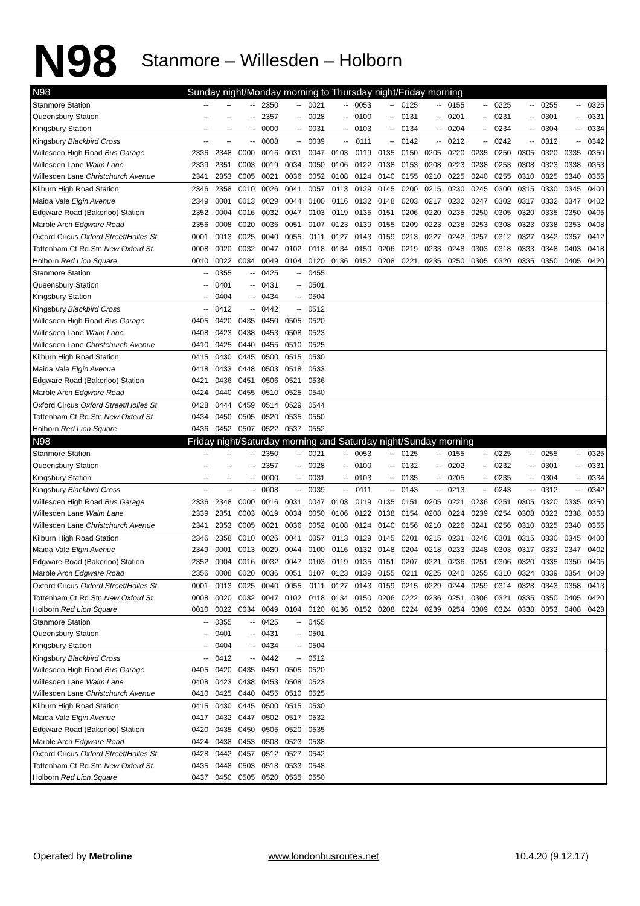N98 Stanmore – Willesden – Holborn
| N98 | Sunday night/Monday morning to Thursday night/Friday morning | | | | | | | | | | | | | | | | | |
| --- | --- | --- | --- | --- | --- | --- | --- | --- | --- | --- | --- | --- | --- | --- | --- | --- | --- | --- |
| Stanmore Station | -- | -- | -- | 2350 | -- | 0021 | -- | 0053 | -- | 0125 | -- | 0155 | -- | 0225 | -- | 0255 | -- | 0325 |
| Queensbury Station | -- | -- | -- | 2357 | -- | 0028 | -- | 0100 | -- | 0131 | -- | 0201 | -- | 0231 | -- | 0301 | -- | 0331 |
| Kingsbury Station | -- | -- | -- | 0000 | -- | 0031 | -- | 0103 | -- | 0134 | -- | 0204 | -- | 0234 | -- | 0304 | -- | 0334 |
| Kingsbury Blackbird Cross | -- | -- | -- | 0008 | -- | 0039 | -- | 0111 | -- | 0142 | -- | 0212 | -- | 0242 | -- | 0312 | -- | 0342 |
| Willesden High Road Bus Garage | 2336 | 2348 | 0000 | 0016 | 0031 | 0047 | 0103 | 0119 | 0135 | 0150 | 0205 | 0220 | 0235 | 0250 | 0305 | 0320 | 0335 | 0350 |
| Willesden Lane Walm Lane | 2339 | 2351 | 0003 | 0019 | 0034 | 0050 | 0106 | 0122 | 0138 | 0153 | 0208 | 0223 | 0238 | 0253 | 0308 | 0323 | 0338 | 0353 |
| Willesden Lane Christchurch Avenue | 2341 | 2353 | 0005 | 0021 | 0036 | 0052 | 0108 | 0124 | 0140 | 0155 | 0210 | 0225 | 0240 | 0255 | 0310 | 0325 | 0340 | 0355 |
| Kilburn High Road Station | 2346 | 2358 | 0010 | 0026 | 0041 | 0057 | 0113 | 0129 | 0145 | 0200 | 0215 | 0230 | 0245 | 0300 | 0315 | 0330 | 0345 | 0400 |
| Maida Vale Elgin Avenue | 2349 | 0001 | 0013 | 0029 | 0044 | 0100 | 0116 | 0132 | 0148 | 0203 | 0217 | 0232 | 0247 | 0302 | 0317 | 0332 | 0347 | 0402 |
| Edgware Road (Bakerloo) Station | 2352 | 0004 | 0016 | 0032 | 0047 | 0103 | 0119 | 0135 | 0151 | 0206 | 0220 | 0235 | 0250 | 0305 | 0320 | 0335 | 0350 | 0405 |
| Marble Arch Edgware Road | 2356 | 0008 | 0020 | 0036 | 0051 | 0107 | 0123 | 0139 | 0155 | 0209 | 0223 | 0238 | 0253 | 0308 | 0323 | 0338 | 0353 | 0408 |
| Oxford Circus Oxford Street/Holles St | 0001 | 0013 | 0025 | 0040 | 0055 | 0111 | 0127 | 0143 | 0159 | 0213 | 0227 | 0242 | 0257 | 0312 | 0327 | 0342 | 0357 | 0412 |
| Tottenham Ct.Rd.Stn. New Oxford St. | 0008 | 0020 | 0032 | 0047 | 0102 | 0118 | 0134 | 0150 | 0206 | 0219 | 0233 | 0248 | 0303 | 0318 | 0333 | 0348 | 0403 | 0418 |
| Holborn Red Lion Square | 0010 | 0022 | 0034 | 0049 | 0104 | 0120 | 0136 | 0152 | 0208 | 0221 | 0235 | 0250 | 0305 | 0320 | 0335 | 0350 | 0405 | 0420 |
| Stanmore Station | -- | 0355 | -- | 0425 | -- | 0455 | | | | | | | | | | | | |
| Queensbury Station | -- | 0401 | -- | 0431 | -- | 0501 | | | | | | | | | | | | |
| Kingsbury Station | -- | 0404 | -- | 0434 | -- | 0504 | | | | | | | | | | | | |
| Kingsbury Blackbird Cross | -- | 0412 | -- | 0442 | -- | 0512 | | | | | | | | | | | | |
| Willesden High Road Bus Garage | 0405 | 0420 | 0435 | 0450 | 0505 | 0520 | | | | | | | | | | | | |
| Willesden Lane Walm Lane | 0408 | 0423 | 0438 | 0453 | 0508 | 0523 | | | | | | | | | | | | |
| Willesden Lane Christchurch Avenue | 0410 | 0425 | 0440 | 0455 | 0510 | 0525 | | | | | | | | | | | | |
| Kilburn High Road Station | 0415 | 0430 | 0445 | 0500 | 0515 | 0530 | | | | | | | | | | | | |
| Maida Vale Elgin Avenue | 0418 | 0433 | 0448 | 0503 | 0518 | 0533 | | | | | | | | | | | | |
| Edgware Road (Bakerloo) Station | 0421 | 0436 | 0451 | 0506 | 0521 | 0536 | | | | | | | | | | | | |
| Marble Arch Edgware Road | 0424 | 0440 | 0455 | 0510 | 0525 | 0540 | | | | | | | | | | | | |
| Oxford Circus Oxford Street/Holles St | 0428 | 0444 | 0459 | 0514 | 0529 | 0544 | | | | | | | | | | | | |
| Tottenham Ct.Rd.Stn. New Oxford St. | 0434 | 0450 | 0505 | 0520 | 0535 | 0550 | | | | | | | | | | | | |
| Holborn Red Lion Square | 0436 | 0452 | 0507 | 0522 | 0537 | 0552 | | | | | | | | | | | | |
| N98 | Friday night/Saturday morning and Saturday night/Sunday morning | | | | | | | | | | | | | | | | | |
| Stanmore Station | -- | -- | -- | 2350 | -- | 0021 | -- | 0053 | -- | 0125 | -- | 0155 | -- | 0225 | -- | 0255 | -- | 0325 |
| Queensbury Station | -- | -- | -- | 2357 | -- | 0028 | -- | 0100 | -- | 0132 | -- | 0202 | -- | 0232 | -- | 0301 | -- | 0331 |
| Kingsbury Station | -- | -- | -- | 0000 | -- | 0031 | -- | 0103 | -- | 0135 | -- | 0205 | -- | 0235 | -- | 0304 | -- | 0334 |
| Kingsbury Blackbird Cross | -- | -- | -- | 0008 | -- | 0039 | -- | 0111 | -- | 0143 | -- | 0213 | -- | 0243 | -- | 0312 | -- | 0342 |
| Willesden High Road Bus Garage | 2336 | 2348 | 0000 | 0016 | 0031 | 0047 | 0103 | 0119 | 0135 | 0151 | 0205 | 0221 | 0236 | 0251 | 0305 | 0320 | 0335 | 0350 |
| Willesden Lane Walm Lane | 2339 | 2351 | 0003 | 0019 | 0034 | 0050 | 0106 | 0122 | 0138 | 0154 | 0208 | 0224 | 0239 | 0254 | 0308 | 0323 | 0338 | 0353 |
| Willesden Lane Christchurch Avenue | 2341 | 2353 | 0005 | 0021 | 0036 | 0052 | 0108 | 0124 | 0140 | 0156 | 0210 | 0226 | 0241 | 0256 | 0310 | 0325 | 0340 | 0355 |
| Kilburn High Road Station | 2346 | 2358 | 0010 | 0026 | 0041 | 0057 | 0113 | 0129 | 0145 | 0201 | 0215 | 0231 | 0246 | 0301 | 0315 | 0330 | 0345 | 0400 |
| Maida Vale Elgin Avenue | 2349 | 0001 | 0013 | 0029 | 0044 | 0100 | 0116 | 0132 | 0148 | 0204 | 0218 | 0233 | 0248 | 0303 | 0317 | 0332 | 0347 | 0402 |
| Edgware Road (Bakerloo) Station | 2352 | 0004 | 0016 | 0032 | 0047 | 0103 | 0119 | 0135 | 0151 | 0207 | 0221 | 0236 | 0251 | 0306 | 0320 | 0335 | 0350 | 0405 |
| Marble Arch Edgware Road | 2356 | 0008 | 0020 | 0036 | 0051 | 0107 | 0123 | 0139 | 0155 | 0211 | 0225 | 0240 | 0255 | 0310 | 0324 | 0339 | 0354 | 0409 |
| Oxford Circus Oxford Street/Holles St | 0001 | 0013 | 0025 | 0040 | 0055 | 0111 | 0127 | 0143 | 0159 | 0215 | 0229 | 0244 | 0259 | 0314 | 0328 | 0343 | 0358 | 0413 |
| Tottenham Ct.Rd.Stn. New Oxford St. | 0008 | 0020 | 0032 | 0047 | 0102 | 0118 | 0134 | 0150 | 0206 | 0222 | 0236 | 0251 | 0306 | 0321 | 0335 | 0350 | 0405 | 0420 |
| Holborn Red Lion Square | 0010 | 0022 | 0034 | 0049 | 0104 | 0120 | 0136 | 0152 | 0208 | 0224 | 0239 | 0254 | 0309 | 0324 | 0338 | 0353 | 0408 | 0423 |
| Stanmore Station | -- | 0355 | -- | 0425 | -- | 0455 | | | | | | | | | | | | |
| Queensbury Station | -- | 0401 | -- | 0431 | -- | 0501 | | | | | | | | | | | | |
| Kingsbury Station | -- | 0404 | -- | 0434 | -- | 0504 | | | | | | | | | | | | |
| Kingsbury Blackbird Cross | -- | 0412 | -- | 0442 | -- | 0512 | | | | | | | | | | | | |
| Willesden High Road Bus Garage | 0405 | 0420 | 0435 | 0450 | 0505 | 0520 | | | | | | | | | | | | |
| Willesden Lane Walm Lane | 0408 | 0423 | 0438 | 0453 | 0508 | 0523 | | | | | | | | | | | | |
| Willesden Lane Christchurch Avenue | 0410 | 0425 | 0440 | 0455 | 0510 | 0525 | | | | | | | | | | | | |
| Kilburn High Road Station | 0415 | 0430 | 0445 | 0500 | 0515 | 0530 | | | | | | | | | | | | |
| Maida Vale Elgin Avenue | 0417 | 0432 | 0447 | 0502 | 0517 | 0532 | | | | | | | | | | | | |
| Edgware Road (Bakerloo) Station | 0420 | 0435 | 0450 | 0505 | 0520 | 0535 | | | | | | | | | | | | |
| Marble Arch Edgware Road | 0424 | 0438 | 0453 | 0508 | 0523 | 0538 | | | | | | | | | | | | |
| Oxford Circus Oxford Street/Holles St | 0428 | 0442 | 0457 | 0512 | 0527 | 0542 | | | | | | | | | | | | |
| Tottenham Ct.Rd.Stn. New Oxford St. | 0435 | 0448 | 0503 | 0518 | 0533 | 0548 | | | | | | | | | | | | |
| Holborn Red Lion Square | 0437 | 0450 | 0505 | 0520 | 0535 | 0550 | | | | | | | | | | | | |
Operated by Metroline www.londonbusroutes.net 10.4.20 (9.12.17)